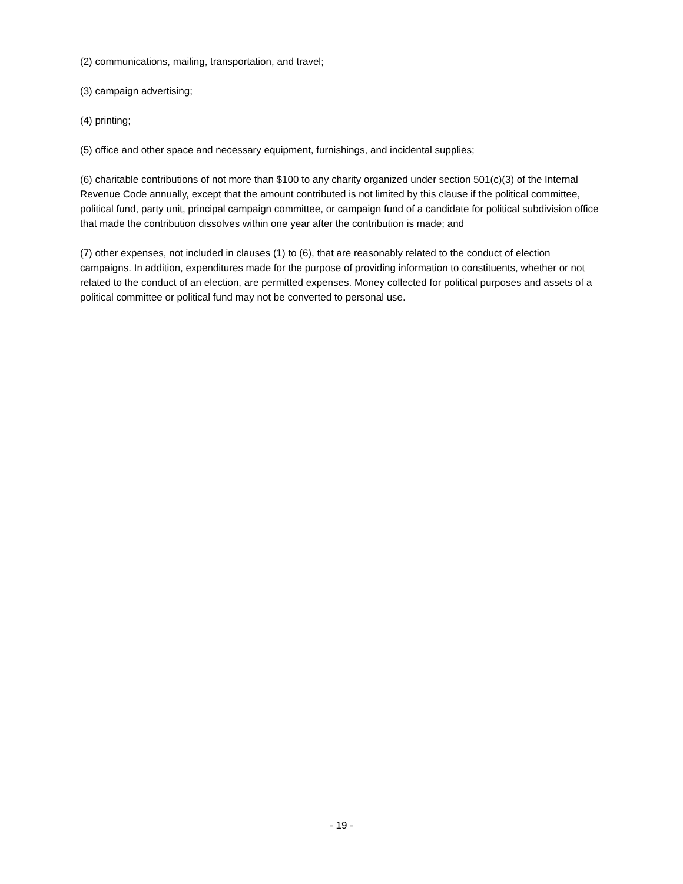(2) communications, mailing, transportation, and travel;
(3) campaign advertising;
(4) printing;
(5) office and other space and necessary equipment, furnishings, and incidental supplies;
(6) charitable contributions of not more than $100 to any charity organized under section 501(c)(3) of the Internal Revenue Code annually, except that the amount contributed is not limited by this clause if the political committee, political fund, party unit, principal campaign committee, or campaign fund of a candidate for political subdivision office that made the contribution dissolves within one year after the contribution is made; and
(7) other expenses, not included in clauses (1) to (6), that are reasonably related to the conduct of election campaigns. In addition, expenditures made for the purpose of providing information to constituents, whether or not related to the conduct of an election, are permitted expenses. Money collected for political purposes and assets of a political committee or political fund may not be converted to personal use.
- 19 -